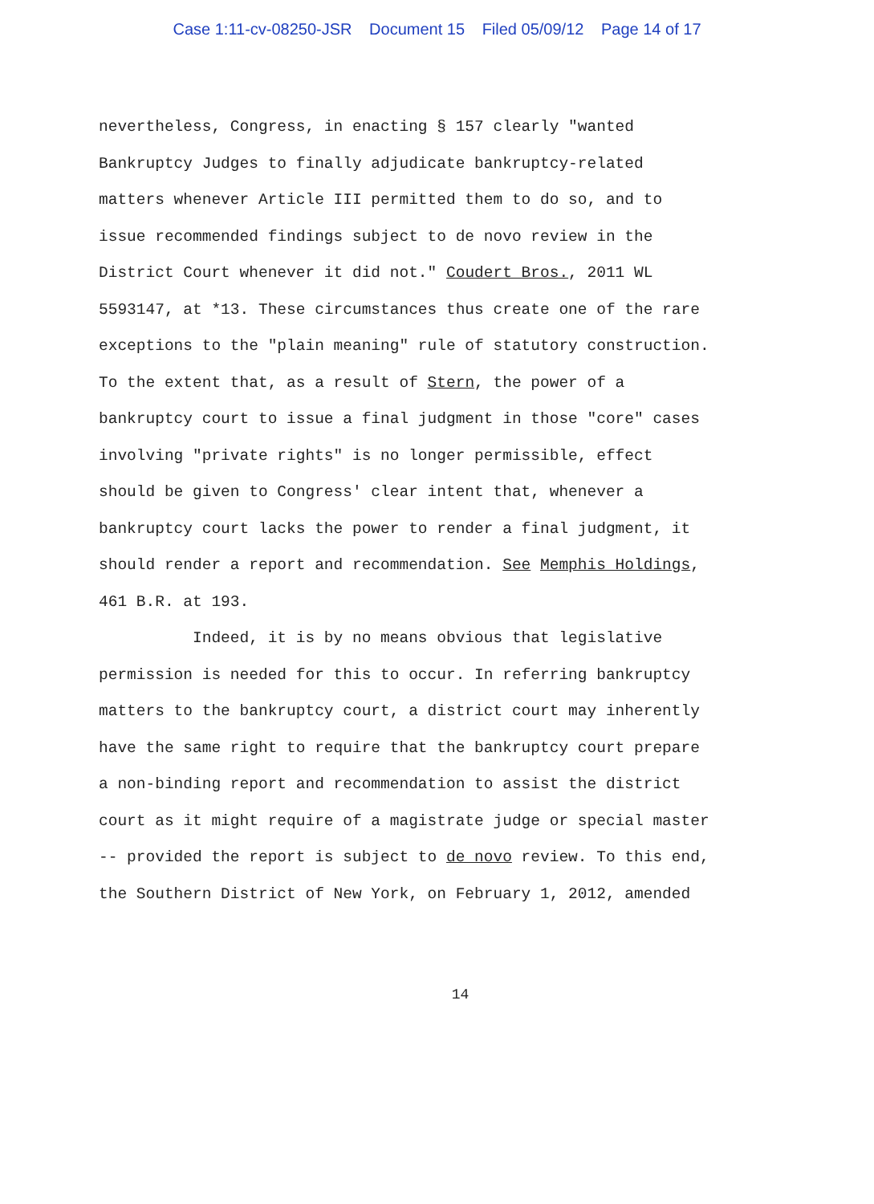Case 1:11-cv-08250-JSR Document 15 Filed 05/09/12 Page 14 of 17
nevertheless, Congress, in enacting § 157 clearly "wanted
Bankruptcy Judges to finally adjudicate bankruptcy-related
matters whenever Article III permitted them to do so, and to
issue recommended findings subject to de novo review in the
District Court whenever it did not." Coudert Bros., 2011 WL
5593147, at *13. These circumstances thus create one of the rare
exceptions to the "plain meaning" rule of statutory construction.
To the extent that, as a result of Stern, the power of a
bankruptcy court to issue a final judgment in those "core" cases
involving "private rights" is no longer permissible, effect
should be given to Congress' clear intent that, whenever a
bankruptcy court lacks the power to render a final judgment, it
should render a report and recommendation. See Memphis Holdings,
461 B.R. at 193.
Indeed, it is by no means obvious that legislative
permission is needed for this to occur. In referring bankruptcy
matters to the bankruptcy court, a district court may inherently
have the same right to require that the bankruptcy court prepare
a non-binding report and recommendation to assist the district
court as it might require of a magistrate judge or special master
-- provided the report is subject to de novo review. To this end,
the Southern District of New York, on February 1, 2012, amended
14